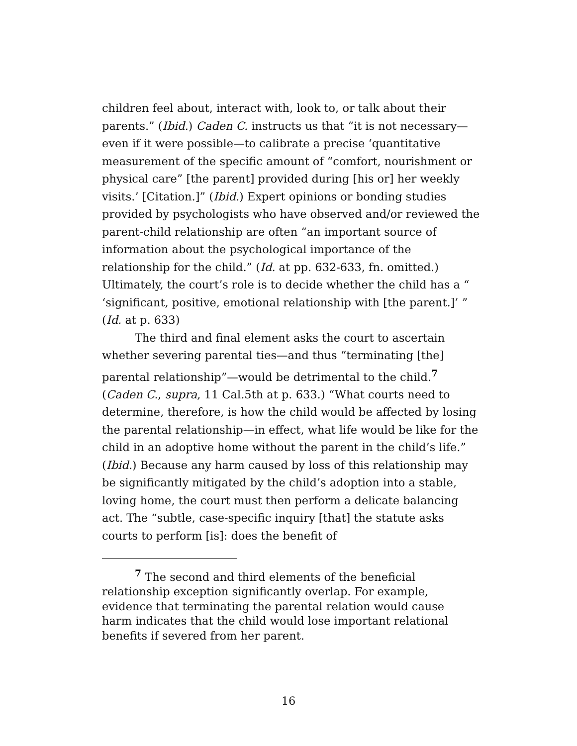children feel about, interact with, look to, or talk about their parents.” (Ibid.) Caden C. instructs us that “it is not necessary—even if it were possible—to calibrate a precise ‘quantitative measurement of the specific amount of “comfort, nourishment or physical care” [the parent] provided during [his or] her weekly visits.’ [Citation.]” (Ibid.) Expert opinions or bonding studies provided by psychologists who have observed and/or reviewed the parent-child relationship are often “an important source of information about the psychological importance of the relationship for the child.” (Id. at pp. 632-633, fn. omitted.) Ultimately, the court’s role is to decide whether the child has a “ ‘significant, positive, emotional relationship with [the parent.]’ ” (Id. at p. 633)
The third and final element asks the court to ascertain whether severing parental ties—and thus “terminating [the] parental relationship”—would be detrimental to the child.<sup>7</sup> (Caden C., supra, 11 Cal.5th at p. 633.) “What courts need to determine, therefore, is how the child would be affected by losing the parental relationship—in effect, what life would be like for the child in an adoptive home without the parent in the child’s life.” (Ibid.) Because any harm caused by loss of this relationship may be significantly mitigated by the child’s adoption into a stable, loving home, the court must then perform a delicate balancing act. The “subtle, case-specific inquiry [that] the statute asks courts to perform [is]: does the benefit of
<sup>7</sup> The second and third elements of the beneficial relationship exception significantly overlap. For example, evidence that terminating the parental relation would cause harm indicates that the child would lose important relational benefits if severed from her parent.
16